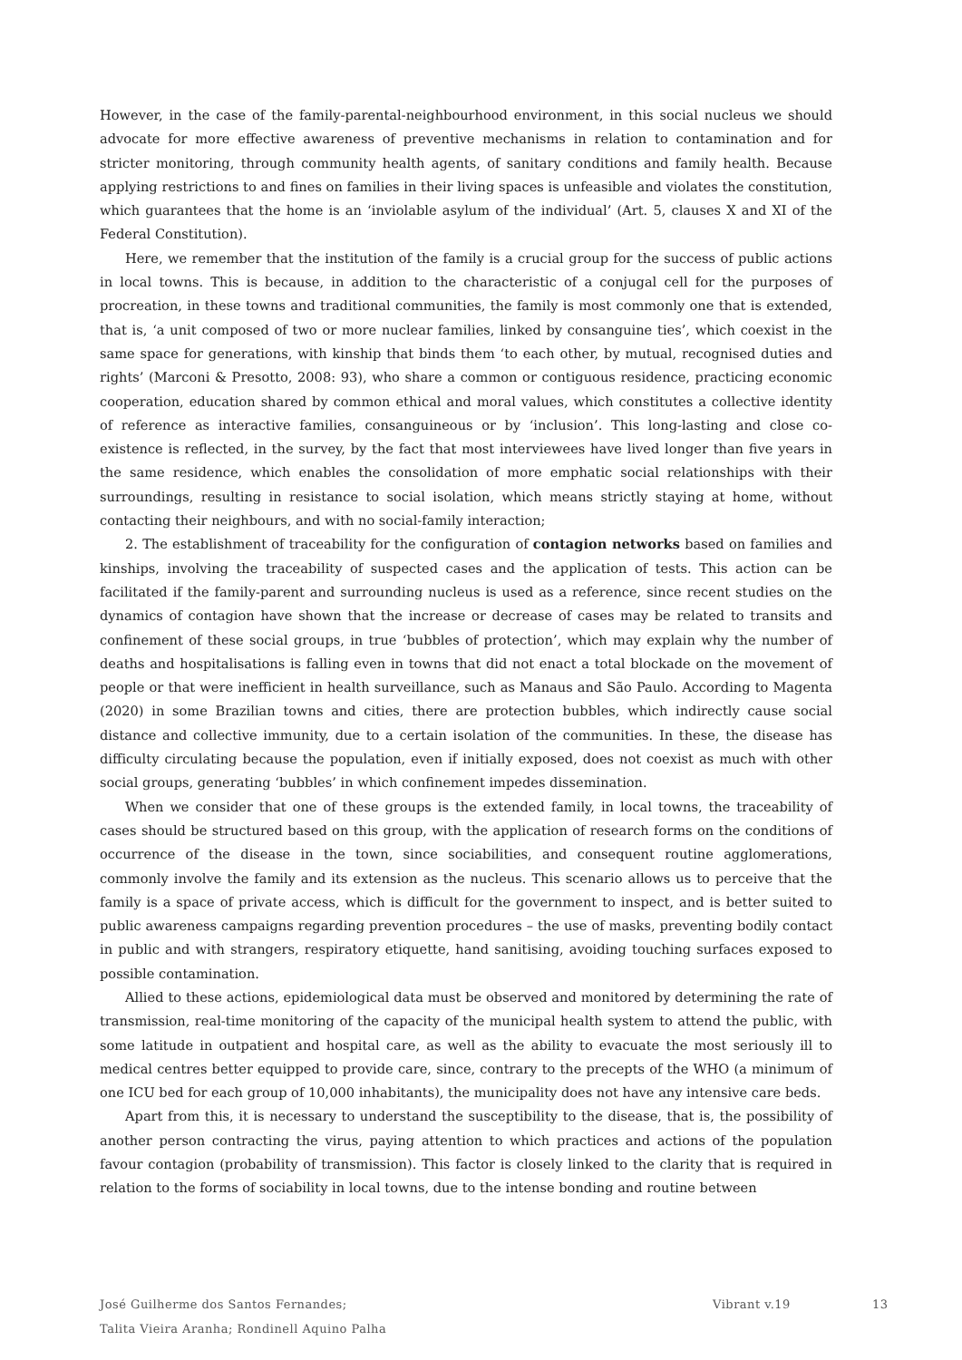However, in the case of the family-parental-neighbourhood environment, in this social nucleus we should advocate for more effective awareness of preventive mechanisms in relation to contamination and for stricter monitoring, through community health agents, of sanitary conditions and family health. Because applying restrictions to and fines on families in their living spaces is unfeasible and violates the constitution, which guarantees that the home is an ‘inviolable asylum of the individual’ (Art. 5, clauses X and XI of the Federal Constitution).
Here, we remember that the institution of the family is a crucial group for the success of public actions in local towns. This is because, in addition to the characteristic of a conjugal cell for the purposes of procreation, in these towns and traditional communities, the family is most commonly one that is extended, that is, ‘a unit composed of two or more nuclear families, linked by consanguine ties’, which coexist in the same space for generations, with kinship that binds them ‘to each other, by mutual, recognised duties and rights’ (Marconi & Presotto, 2008: 93), who share a common or contiguous residence, practicing economic cooperation, education shared by common ethical and moral values, which constitutes a collective identity of reference as interactive families, consanguineous or by ‘inclusion’. This long-lasting and close co-existence is reflected, in the survey, by the fact that most interviewees have lived longer than five years in the same residence, which enables the consolidation of more emphatic social relationships with their surroundings, resulting in resistance to social isolation, which means strictly staying at home, without contacting their neighbours, and with no social-family interaction;
2. The establishment of traceability for the configuration of contagion networks based on families and kinships, involving the traceability of suspected cases and the application of tests. This action can be facilitated if the family-parent and surrounding nucleus is used as a reference, since recent studies on the dynamics of contagion have shown that the increase or decrease of cases may be related to transits and confinement of these social groups, in true ‘bubbles of protection’, which may explain why the number of deaths and hospitalisations is falling even in towns that did not enact a total blockade on the movement of people or that were inefficient in health surveillance, such as Manaus and São Paulo. According to Magenta (2020) in some Brazilian towns and cities, there are protection bubbles, which indirectly cause social distance and collective immunity, due to a certain isolation of the communities. In these, the disease has difficulty circulating because the population, even if initially exposed, does not coexist as much with other social groups, generating ‘bubbles’ in which confinement impedes dissemination.
When we consider that one of these groups is the extended family, in local towns, the traceability of cases should be structured based on this group, with the application of research forms on the conditions of occurrence of the disease in the town, since sociabilities, and consequent routine agglomerations, commonly involve the family and its extension as the nucleus. This scenario allows us to perceive that the family is a space of private access, which is difficult for the government to inspect, and is better suited to public awareness campaigns regarding prevention procedures – the use of masks, preventing bodily contact in public and with strangers, respiratory etiquette, hand sanitising, avoiding touching surfaces exposed to possible contamination.
Allied to these actions, epidemiological data must be observed and monitored by determining the rate of transmission, real-time monitoring of the capacity of the municipal health system to attend the public, with some latitude in outpatient and hospital care, as well as the ability to evacuate the most seriously ill to medical centres better equipped to provide care, since, contrary to the precepts of the WHO (a minimum of one ICU bed for each group of 10,000 inhabitants), the municipality does not have any intensive care beds.
Apart from this, it is necessary to understand the susceptibility to the disease, that is, the possibility of another person contracting the virus, paying attention to which practices and actions of the population favour contagion (probability of transmission). This factor is closely linked to the clarity that is required in relation to the forms of sociability in local towns, due to the intense bonding and routine between
José Guilherme dos Santos Fernandes; Vibrant v.19 13
Talita Vieira Aranha; Rondinell Aquino Palha